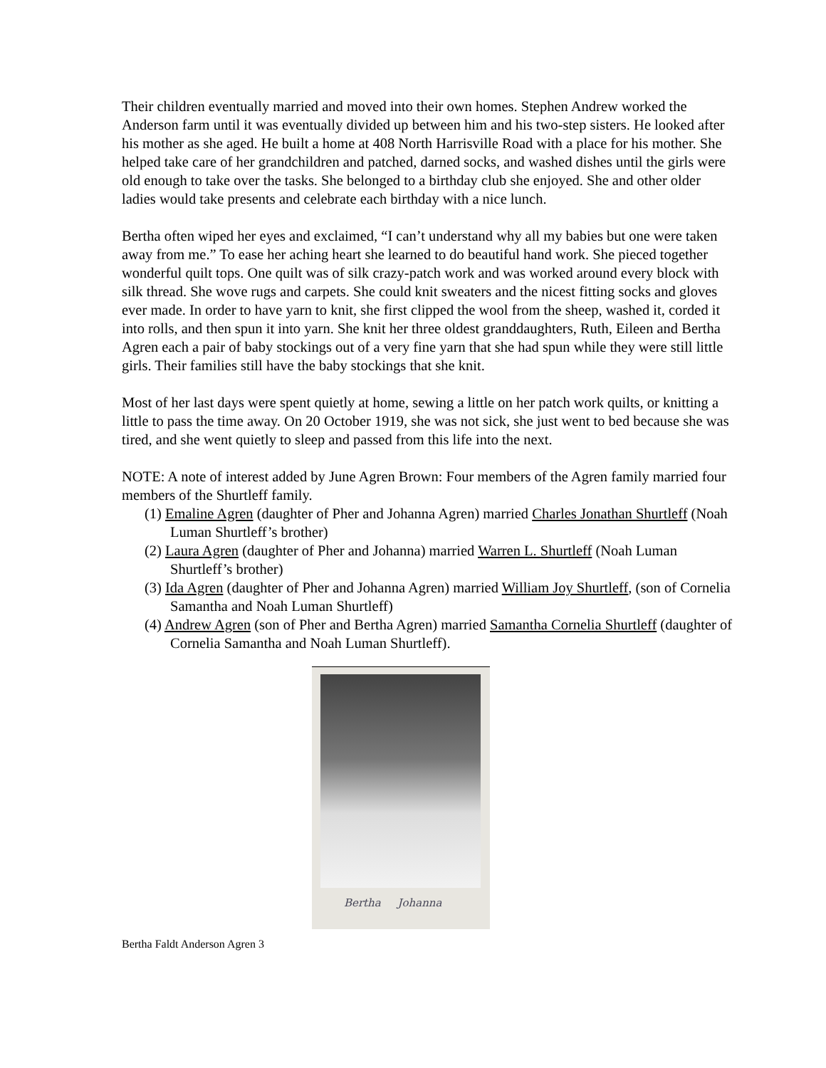Their children eventually married and moved into their own homes. Stephen Andrew worked the Anderson farm until it was eventually divided up between him and his two-step sisters. He looked after his mother as she aged. He built a home at 408 North Harrisville Road with a place for his mother. She helped take care of her grandchildren and patched, darned socks, and washed dishes until the girls were old enough to take over the tasks. She belonged to a birthday club she enjoyed. She and other older ladies would take presents and celebrate each birthday with a nice lunch.
Bertha often wiped her eyes and exclaimed, “I can’t understand why all my babies but one were taken away from me.” To ease her aching heart she learned to do beautiful hand work. She pieced together wonderful quilt tops. One quilt was of silk crazy-patch work and was worked around every block with silk thread. She wove rugs and carpets. She could knit sweaters and the nicest fitting socks and gloves ever made. In order to have yarn to knit, she first clipped the wool from the sheep, washed it, corded it into rolls, and then spun it into yarn. She knit her three oldest granddaughters, Ruth, Eileen and Bertha Agren each a pair of baby stockings out of a very fine yarn that she had spun while they were still little girls. Their families still have the baby stockings that she knit.
Most of her last days were spent quietly at home, sewing a little on her patch work quilts, or knitting a little to pass the time away. On 20 October 1919, she was not sick, she just went to bed because she was tired, and she went quietly to sleep and passed from this life into the next.
NOTE: A note of interest added by June Agren Brown: Four members of the Agren family married four members of the Shurtleff family.
(1) Emaline Agren (daughter of Pher and Johanna Agren) married Charles Jonathan Shurtleff (Noah Luman Shurtleff’s brother)
(2) Laura Agren (daughter of Pher and Johanna) married Warren L. Shurtleff (Noah Luman Shurtleff’s brother)
(3) Ida Agren (daughter of Pher and Johanna Agren) married William Joy Shurtleff, (son of Cornelia Samantha and Noah Luman Shurtleff)
(4) Andrew Agren (son of Pher and Bertha Agren) married Samantha Cornelia Shurtleff (daughter of Cornelia Samantha and Noah Luman Shurtleff).
Bertha Johanna
Bertha Faldt Anderson Agren 3